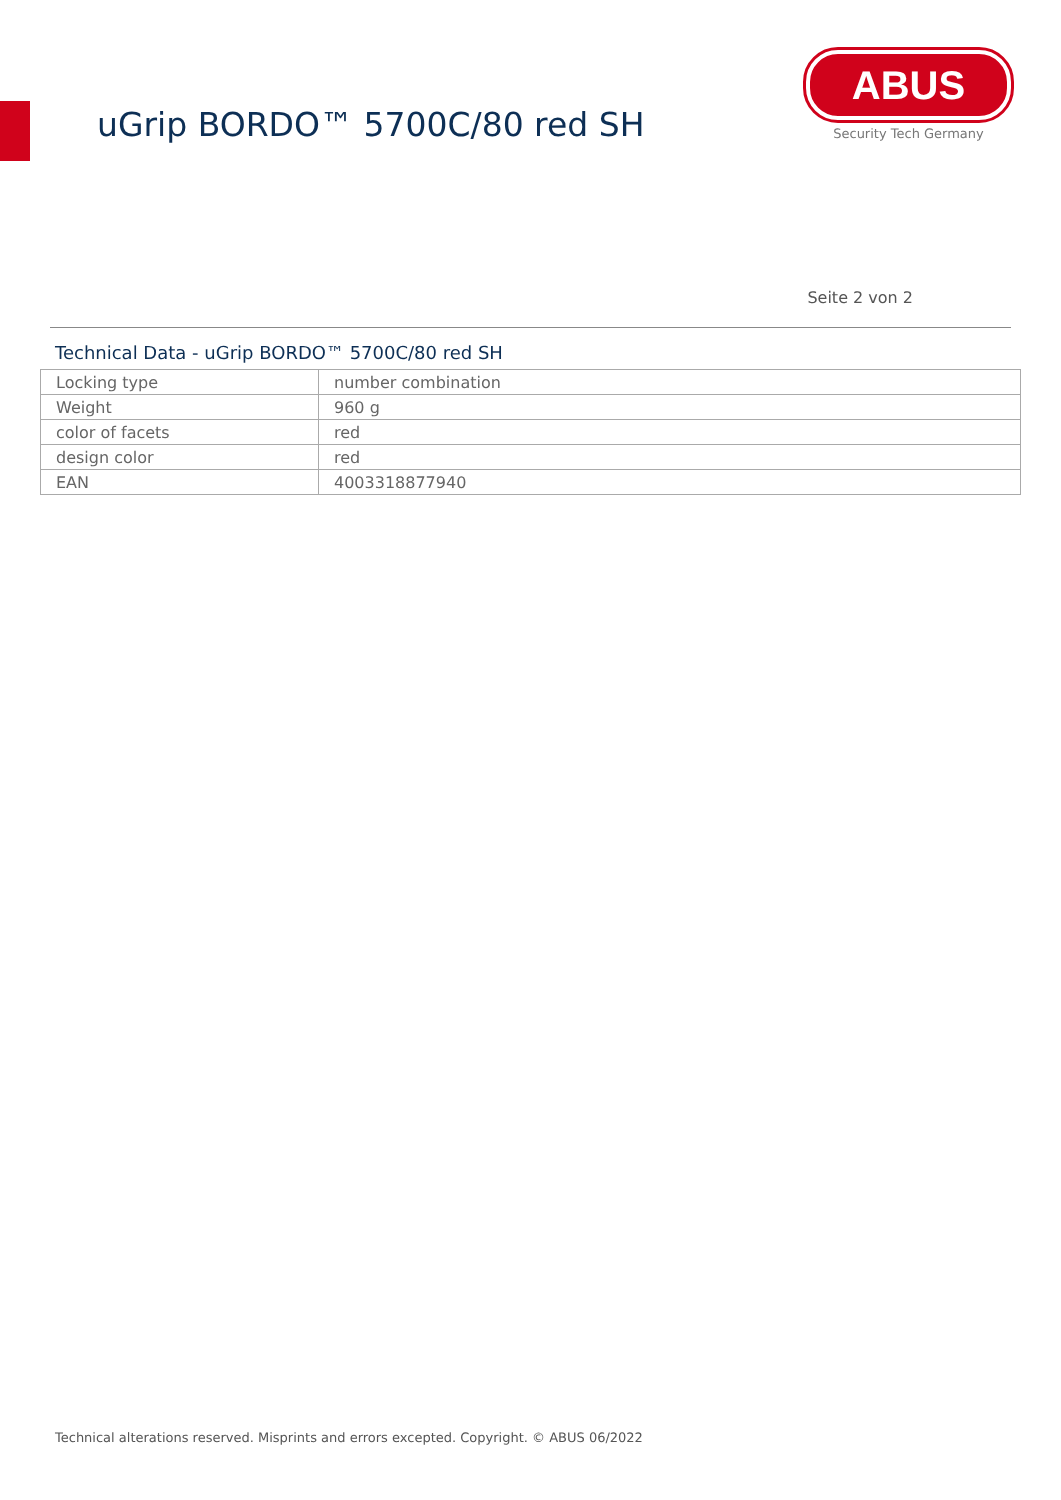uGrip BORDO™ 5700C/80 red SH
ABUS
Security Tech Germany
Seite 2 von 2
Technical Data - uGrip BORDO™ 5700C/80 red SH
| Locking type | number combination |
| Weight | 960 g |
| color of facets | red |
| design color | red |
| EAN | 4003318877940 |
Technical alterations reserved. Misprints and errors excepted. Copyright. © ABUS 06/2022